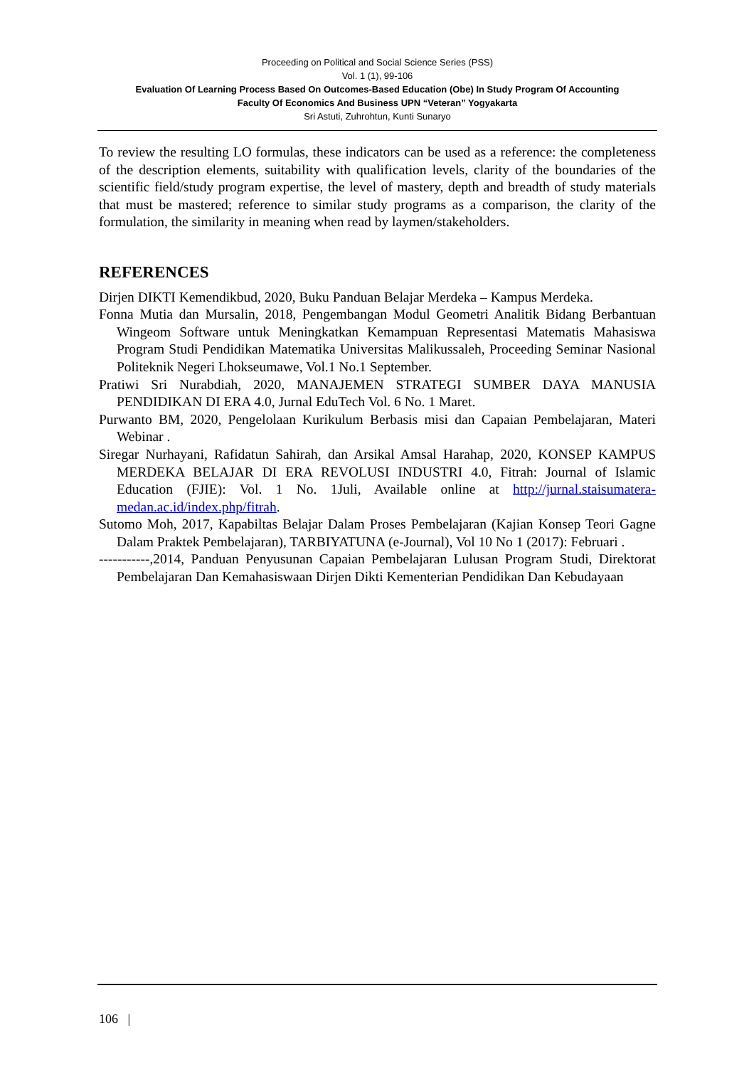Proceeding on Political and Social Science Series (PSS)
Vol. 1 (1), 99-106
Evaluation Of Learning Process Based On Outcomes-Based Education (Obe) In Study Program Of Accounting
Faculty Of Economics And Business UPN “Veteran” Yogyakarta
Sri Astuti, Zuhrohtun, Kunti Sunaryo
To review the resulting LO formulas, these indicators can be used as a reference: the completeness of the description elements, suitability with qualification levels, clarity of the boundaries of the scientific field/study program expertise, the level of mastery, depth and breadth of study materials that must be mastered; reference to similar study programs as a comparison, the clarity of the formulation, the similarity in meaning when read by laymen/stakeholders.
REFERENCES
Dirjen DIKTI Kemendikbud, 2020, Buku Panduan Belajar Merdeka – Kampus Merdeka.
Fonna Mutia dan Mursalin, 2018, Pengembangan Modul Geometri Analitik Bidang Berbantuan Wingeom Software untuk Meningkatkan Kemampuan Representasi Matematis Mahasiswa Program Studi Pendidikan Matematika Universitas Malikussaleh, Proceeding Seminar Nasional Politeknik Negeri Lhokseumawe, Vol.1 No.1 September.
Pratiwi Sri Nurabdiah, 2020, MANAJEMEN STRATEGI SUMBER DAYA MANUSIA PENDIDIKAN DI ERA 4.0, Jurnal EduTech Vol. 6 No. 1 Maret.
Purwanto BM, 2020, Pengelolaan Kurikulum Berbasis misi dan Capaian Pembelajaran, Materi Webinar .
Siregar Nurhayani, Rafidatun Sahirah, dan Arsikal Amsal Harahap, 2020, KONSEP KAMPUS MERDEKA BELAJAR DI ERA REVOLUSI INDUSTRI 4.0, Fitrah: Journal of Islamic Education (FJIE): Vol. 1 No. 1Juli, Available online at http://jurnal.staisumatera-medan.ac.id/index.php/fitrah.
Sutomo Moh, 2017, Kapabiltas Belajar Dalam Proses Pembelajaran (Kajian Konsep Teori Gagne Dalam Praktek Pembelajaran), TARBIYATUNA (e-Journal), Vol 10 No 1 (2017): Februari .
-----------,2014, Panduan Penyusunan Capaian Pembelajaran Lulusan Program Studi, Direktorat Pembelajaran Dan Kemahasiswaan Dirjen Dikti Kementerian Pendidikan Dan Kebudayaan
106 |